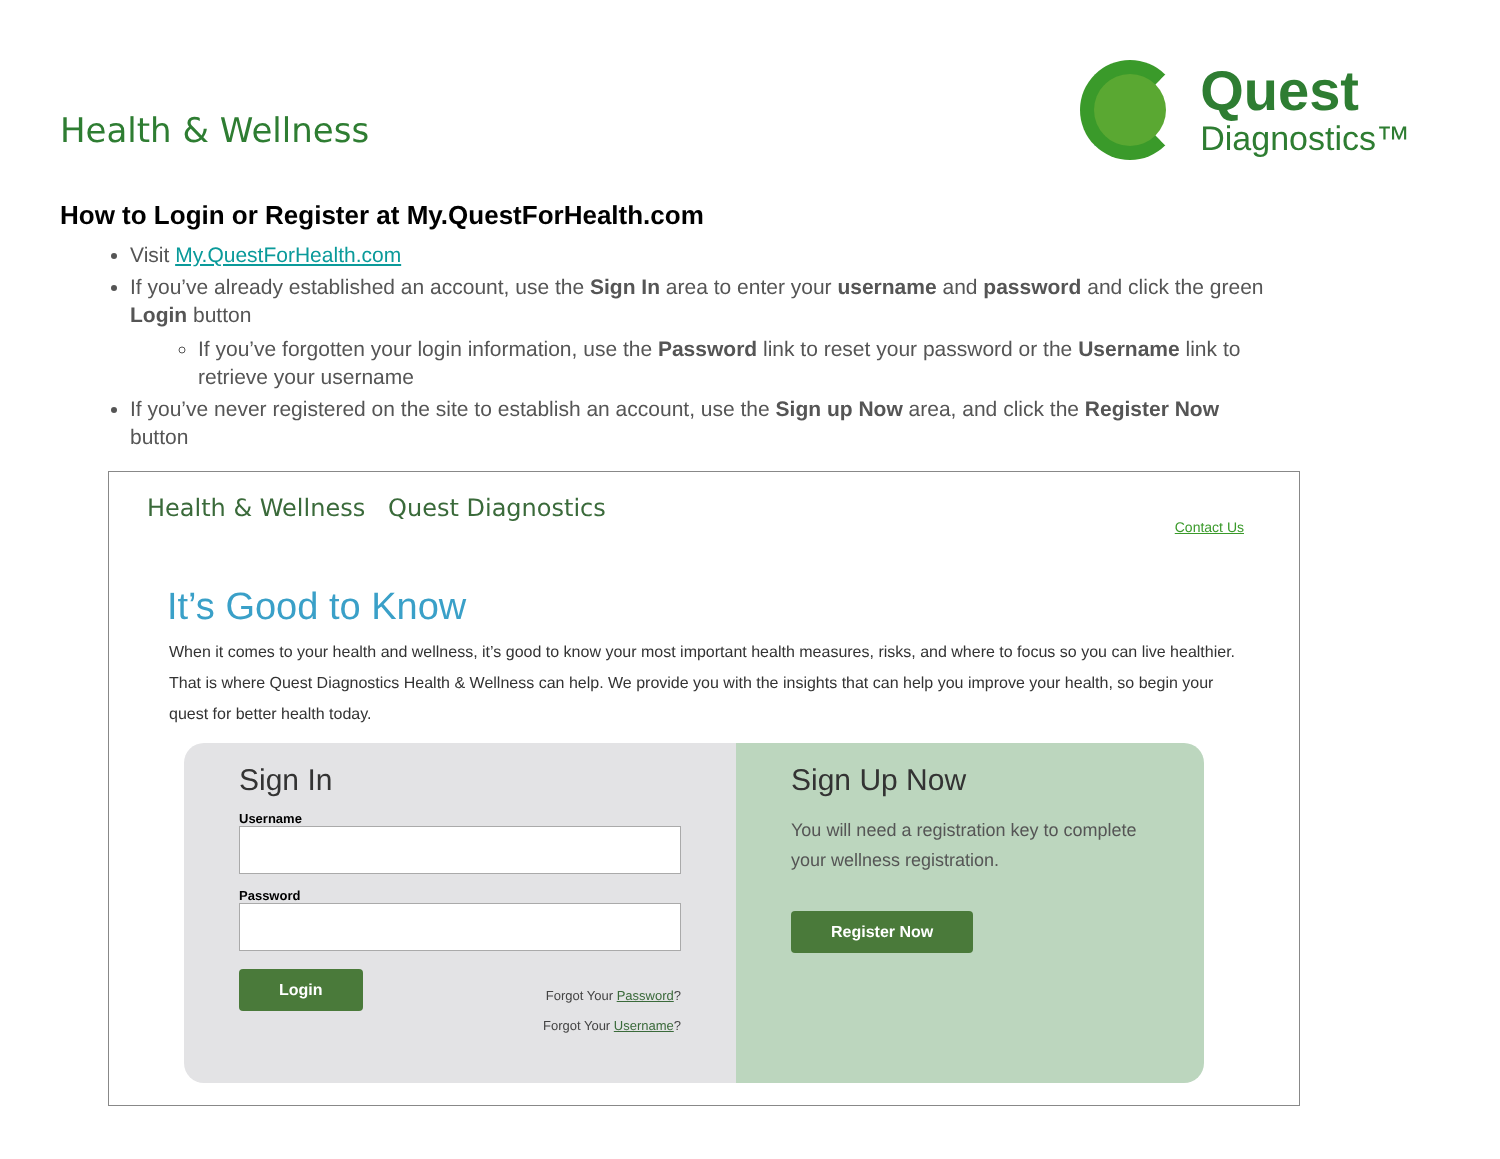Health & Wellness
Quest
Diagnostics™
How to Login or Register at My.QuestForHealth.com
Visit My.QuestForHealth.com
If you’ve already established an account, use the Sign In area to enter your username and password and click the green Login button
If you’ve forgotten your login information, use the Password link to reset your password or the Username link to retrieve your username
If you’ve never registered on the site to establish an account, use the Sign up Now area, and click the Register Now button
Health & Wellness Quest Diagnostics
Contact Us
It’s Good to Know
When it comes to your health and wellness, it’s good to know your most important health measures, risks, and where to focus so you can live healthier. That is where Quest Diagnostics Health & Wellness can help. We provide you with the insights that can help you improve your health, so begin your quest for better health today.
Sign In
Username
Password
Login
Forgot Your Password?
Forgot Your Username?
Sign Up Now
You will need a registration key to complete your wellness registration.
Register Now